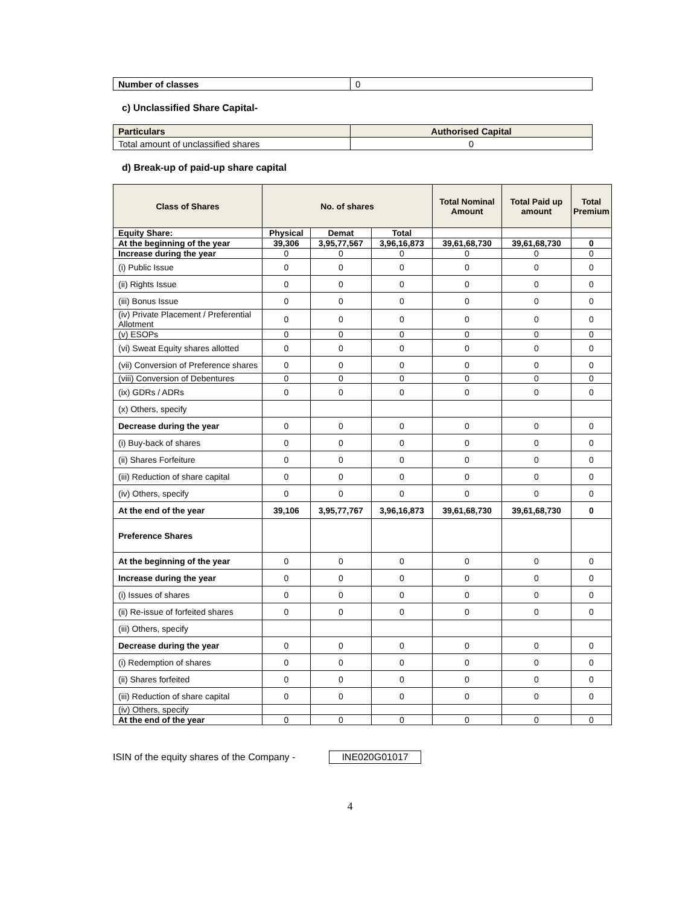| Number of classes | 0 |
c) Unclassified Share Capital-
| Particulars | Authorised Capital |
| Total amount of unclassified shares | 0 |
d) Break-up of paid-up share capital
| Class of Shares | No. of shares | | | Total Nominal Amount | Total Paid up amount | Total Premium |
| --- | --- | --- | --- | --- | --- | --- |
| Equity Share: | Physical | Demat | Total | | | |
| At the beginning of the year | 39,306 | 3,95,77,567 | 3,96,16,873 | 39,61,68,730 | 39,61,68,730 | 0 |
| Increase during the year | 0 | 0 | 0 | 0 | 0 | 0 |
| (i) Public Issue | 0 | 0 | 0 | 0 | 0 | 0 |
| (ii) Rights Issue | 0 | 0 | 0 | 0 | 0 | 0 |
| (iii) Bonus Issue | 0 | 0 | 0 | 0 | 0 | 0 |
| (iv) Private Placement / Preferential Allotment | 0 | 0 | 0 | 0 | 0 | 0 |
| (v) ESOPs | 0 | 0 | 0 | 0 | 0 | 0 |
| (vi) Sweat Equity shares allotted | 0 | 0 | 0 | 0 | 0 | 0 |
| (vii) Conversion of Preference shares | 0 | 0 | 0 | 0 | 0 | 0 |
| (viii) Conversion of Debentures | 0 | 0 | 0 | 0 | 0 | 0 |
| (ix) GDRs / ADRs | 0 | 0 | 0 | 0 | 0 | 0 |
| (x) Others, specify | | | | | | |
| Decrease during the year | 0 | 0 | 0 | 0 | 0 | 0 |
| (i) Buy-back of shares | 0 | 0 | 0 | 0 | 0 | 0 |
| (ii) Shares Forfeiture | 0 | 0 | 0 | 0 | 0 | 0 |
| (iii) Reduction of share capital | 0 | 0 | 0 | 0 | 0 | 0 |
| (iv) Others, specify | 0 | 0 | 0 | 0 | 0 | 0 |
| At the end of the year | 39,106 | 3,95,77,767 | 3,96,16,873 | 39,61,68,730 | 39,61,68,730 | 0 |
| Preference Shares | | | | | | |
| At the beginning of the year | 0 | 0 | 0 | 0 | 0 | 0 |
| Increase during the year | 0 | 0 | 0 | 0 | 0 | 0 |
| (i) Issues of shares | 0 | 0 | 0 | 0 | 0 | 0 |
| (ii) Re-issue of forfeited shares | 0 | 0 | 0 | 0 | 0 | 0 |
| (iii) Others, specify | | | | | | |
| Decrease during the year | 0 | 0 | 0 | 0 | 0 | 0 |
| (i) Redemption of shares | 0 | 0 | 0 | 0 | 0 | 0 |
| (ii) Shares forfeited | 0 | 0 | 0 | 0 | 0 | 0 |
| (iii) Reduction of share capital | 0 | 0 | 0 | 0 | 0 | 0 |
| (iv) Others, specify | | | | | | |
| At the end of the year | 0 | 0 | 0 | 0 | 0 | 0 |
ISIN of the equity shares of the Company - INE020G01017
4